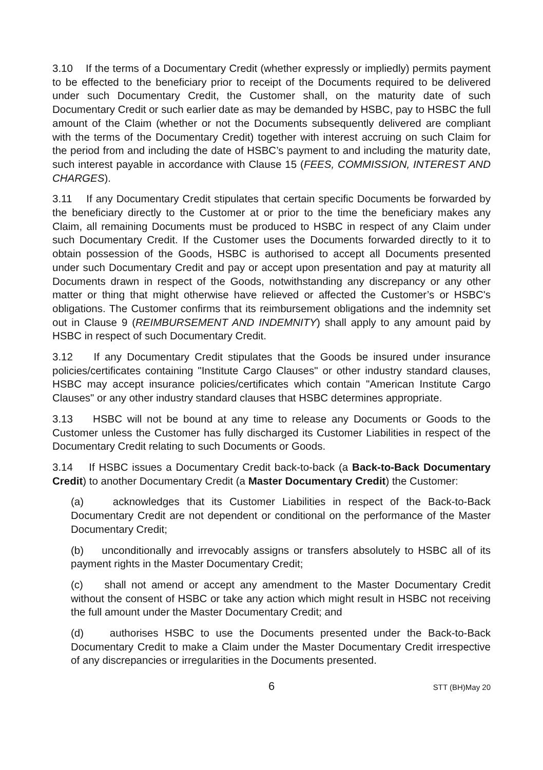3.10 If the terms of a Documentary Credit (whether expressly or impliedly) permits payment to be effected to the beneficiary prior to receipt of the Documents required to be delivered under such Documentary Credit, the Customer shall, on the maturity date of such Documentary Credit or such earlier date as may be demanded by HSBC, pay to HSBC the full amount of the Claim (whether or not the Documents subsequently delivered are compliant with the terms of the Documentary Credit) together with interest accruing on such Claim for the period from and including the date of HSBC’s payment to and including the maturity date, such interest payable in accordance with Clause 15 (FEES, COMMISSION, INTEREST AND CHARGES).
3.11 If any Documentary Credit stipulates that certain specific Documents be forwarded by the beneficiary directly to the Customer at or prior to the time the beneficiary makes any Claim, all remaining Documents must be produced to HSBC in respect of any Claim under such Documentary Credit. If the Customer uses the Documents forwarded directly to it to obtain possession of the Goods, HSBC is authorised to accept all Documents presented under such Documentary Credit and pay or accept upon presentation and pay at maturity all Documents drawn in respect of the Goods, notwithstanding any discrepancy or any other matter or thing that might otherwise have relieved or affected the Customer’s or HSBC's obligations. The Customer confirms that its reimbursement obligations and the indemnity set out in Clause 9 (REIMBURSEMENT AND INDEMNITY) shall apply to any amount paid by HSBC in respect of such Documentary Credit.
3.12 If any Documentary Credit stipulates that the Goods be insured under insurance policies/certificates containing "Institute Cargo Clauses" or other industry standard clauses, HSBC may accept insurance policies/certificates which contain "American Institute Cargo Clauses" or any other industry standard clauses that HSBC determines appropriate.
3.13 HSBC will not be bound at any time to release any Documents or Goods to the Customer unless the Customer has fully discharged its Customer Liabilities in respect of the Documentary Credit relating to such Documents or Goods.
3.14 If HSBC issues a Documentary Credit back-to-back (a Back-to-Back Documentary Credit) to another Documentary Credit (a Master Documentary Credit) the Customer:
(a) acknowledges that its Customer Liabilities in respect of the Back-to-Back Documentary Credit are not dependent or conditional on the performance of the Master Documentary Credit;
(b) unconditionally and irrevocably assigns or transfers absolutely to HSBC all of its payment rights in the Master Documentary Credit;
(c) shall not amend or accept any amendment to the Master Documentary Credit without the consent of HSBC or take any action which might result in HSBC not receiving the full amount under the Master Documentary Credit; and
(d) authorises HSBC to use the Documents presented under the Back-to-Back Documentary Credit to make a Claim under the Master Documentary Credit irrespective of any discrepancies or irregularities in the Documents presented.
6
STT (BH)May 20